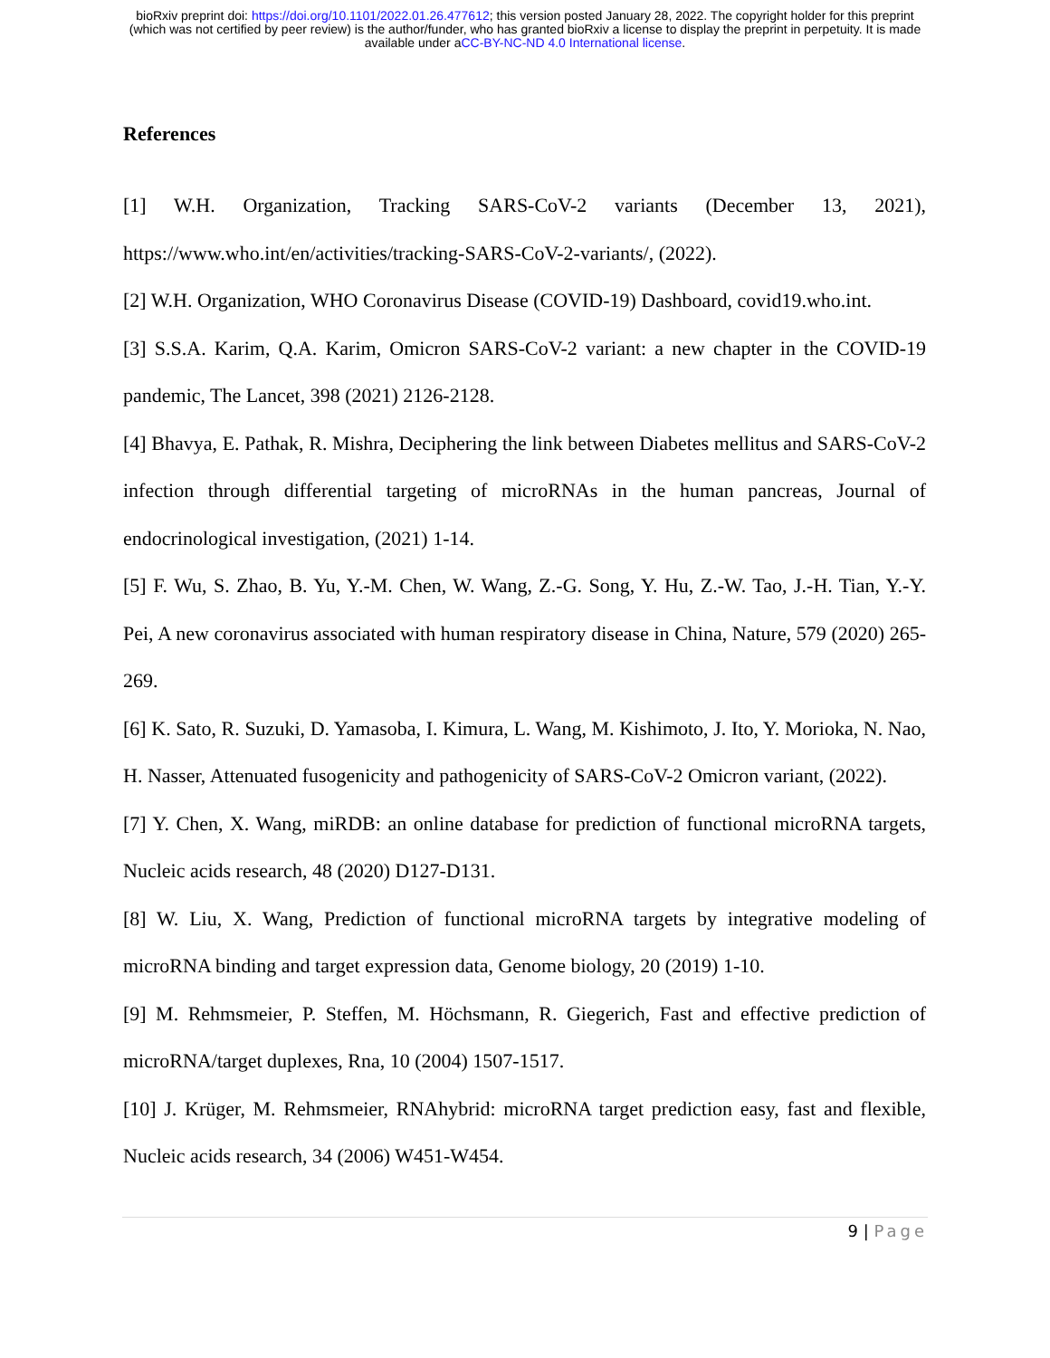bioRxiv preprint doi: https://doi.org/10.1101/2022.01.26.477612; this version posted January 28, 2022. The copyright holder for this preprint
(which was not certified by peer review) is the author/funder, who has granted bioRxiv a license to display the preprint in perpetuity. It is made
available under aCC-BY-NC-ND 4.0 International license.
References
[1] W.H. Organization, Tracking SARS-CoV-2 variants (December 13, 2021), https://www.who.int/en/activities/tracking-SARS-CoV-2-variants/, (2022).
[2] W.H. Organization, WHO Coronavirus Disease (COVID-19) Dashboard, covid19.who.int.
[3] S.S.A. Karim, Q.A. Karim, Omicron SARS-CoV-2 variant: a new chapter in the COVID-19 pandemic, The Lancet, 398 (2021) 2126-2128.
[4] Bhavya, E. Pathak, R. Mishra, Deciphering the link between Diabetes mellitus and SARS-CoV-2 infection through differential targeting of microRNAs in the human pancreas, Journal of endocrinological investigation, (2021) 1-14.
[5] F. Wu, S. Zhao, B. Yu, Y.-M. Chen, W. Wang, Z.-G. Song, Y. Hu, Z.-W. Tao, J.-H. Tian, Y.-Y. Pei, A new coronavirus associated with human respiratory disease in China, Nature, 579 (2020) 265-269.
[6] K. Sato, R. Suzuki, D. Yamasoba, I. Kimura, L. Wang, M. Kishimoto, J. Ito, Y. Morioka, N. Nao, H. Nasser, Attenuated fusogenicity and pathogenicity of SARS-CoV-2 Omicron variant, (2022).
[7] Y. Chen, X. Wang, miRDB: an online database for prediction of functional microRNA targets, Nucleic acids research, 48 (2020) D127-D131.
[8] W. Liu, X. Wang, Prediction of functional microRNA targets by integrative modeling of microRNA binding and target expression data, Genome biology, 20 (2019) 1-10.
[9] M. Rehmsmeier, P. Steffen, M. Höchsmann, R. Giegerich, Fast and effective prediction of microRNA/target duplexes, Rna, 10 (2004) 1507-1517.
[10] J. Krüger, M. Rehmsmeier, RNAhybrid: microRNA target prediction easy, fast and flexible, Nucleic acids research, 34 (2006) W451-W454.
9 | Page